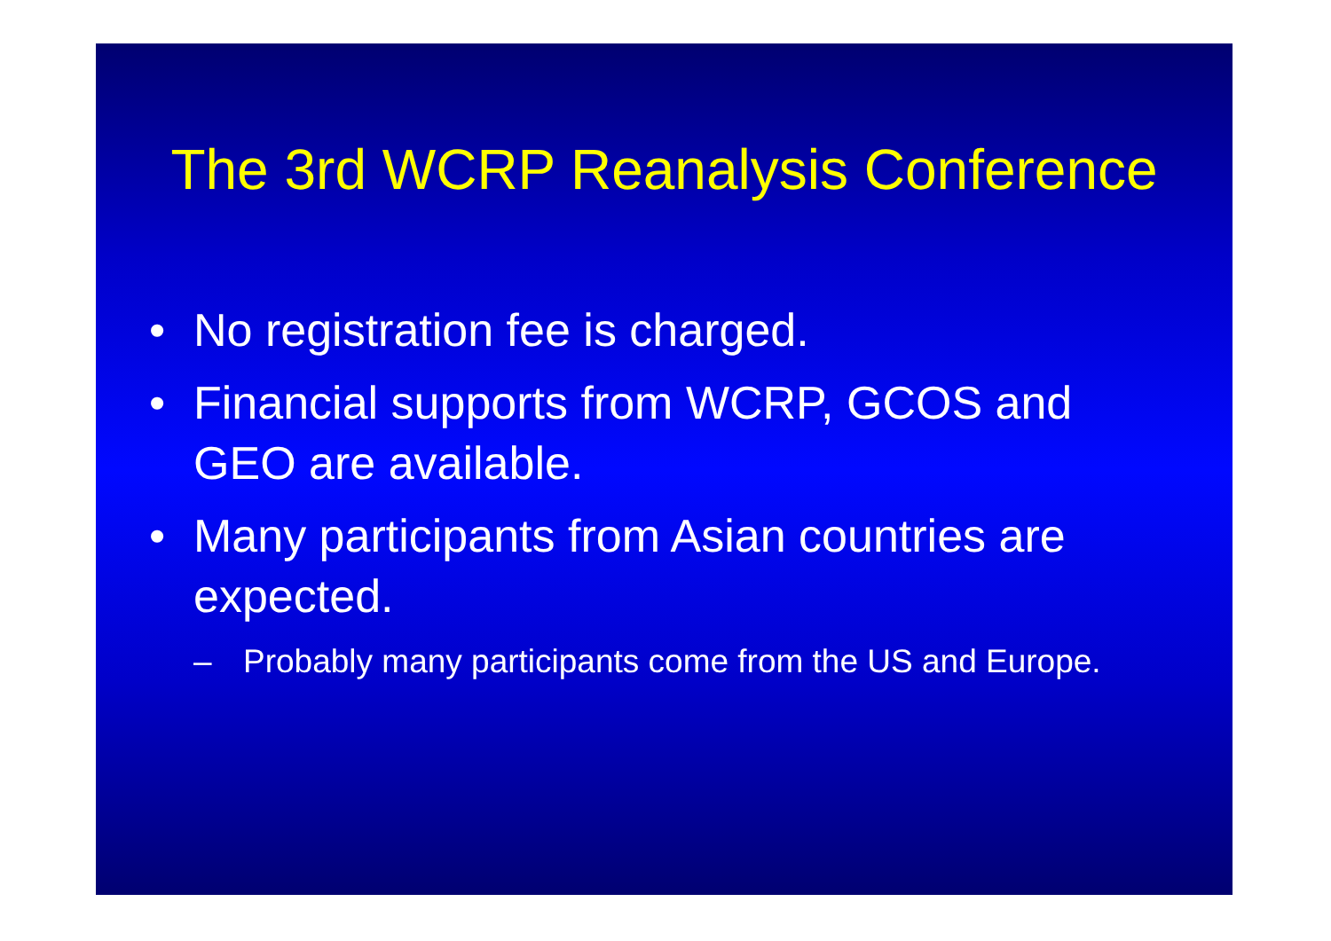The 3rd WCRP Reanalysis Conference
• No registration fee is charged.
• Financial supports from WCRP, GCOS and GEO are available.
• Many participants from Asian countries are expected.
– Probably many participants come from the US and Europe.